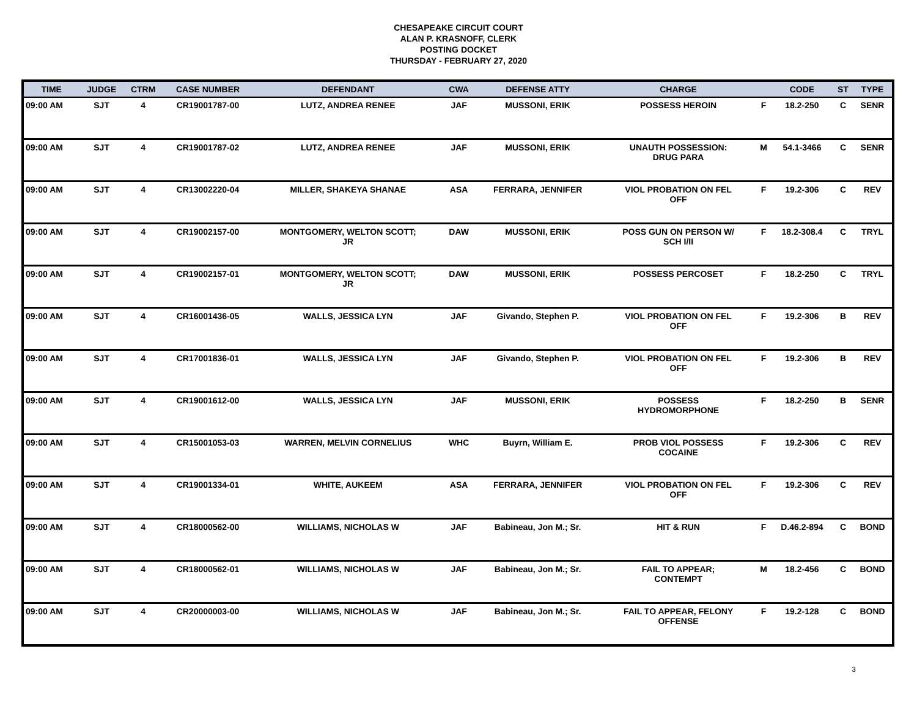CHESAPEAKE CIRCUIT COURT
ALAN P. KRASNOFF, CLERK
POSTING DOCKET
THURSDAY - FEBRUARY 27, 2020
| TIME | JUDGE | CTRM | CASE NUMBER | DEFENDANT | CWA | DEFENSE ATTY | CHARGE | | CODE | ST | TYPE |
| --- | --- | --- | --- | --- | --- | --- | --- | --- | --- | --- | --- |
| 09:00 AM | SJT | 4 | CR19001787-00 | LUTZ, ANDREA RENEE | JAF | MUSSONI, ERIK | POSSESS HEROIN | F | 18.2-250 | C | SENR |
| 09:00 AM | SJT | 4 | CR19001787-02 | LUTZ, ANDREA RENEE | JAF | MUSSONI, ERIK | UNAUTH POSSESSION: DRUG PARA | M | 54.1-3466 | C | SENR |
| 09:00 AM | SJT | 4 | CR13002220-04 | MILLER, SHAKEYA SHANAE | ASA | FERRARA, JENNIFER | VIOL PROBATION ON FEL OFF | F | 19.2-306 | C | REV |
| 09:00 AM | SJT | 4 | CR19002157-00 | MONTGOMERY, WELTON SCOTT; JR | DAW | MUSSONI, ERIK | POSS GUN ON PERSON W/ SCH I/II | F | 18.2-308.4 | C | TRYL |
| 09:00 AM | SJT | 4 | CR19002157-01 | MONTGOMERY, WELTON SCOTT; JR | DAW | MUSSONI, ERIK | POSSESS PERCOSET | F | 18.2-250 | C | TRYL |
| 09:00 AM | SJT | 4 | CR16001436-05 | WALLS, JESSICA LYN | JAF | Givando, Stephen P. | VIOL PROBATION ON FEL OFF | F | 19.2-306 | B | REV |
| 09:00 AM | SJT | 4 | CR17001836-01 | WALLS, JESSICA LYN | JAF | Givando, Stephen P. | VIOL PROBATION ON FEL OFF | F | 19.2-306 | B | REV |
| 09:00 AM | SJT | 4 | CR19001612-00 | WALLS, JESSICA LYN | JAF | MUSSONI, ERIK | POSSESS HYDROMORPHONE | F | 18.2-250 | B | SENR |
| 09:00 AM | SJT | 4 | CR15001053-03 | WARREN, MELVIN CORNELIUS | WHC | Buyrn, William E. | PROB VIOL POSSESS COCAINE | F | 19.2-306 | C | REV |
| 09:00 AM | SJT | 4 | CR19001334-01 | WHITE, AUKEEM | ASA | FERRARA, JENNIFER | VIOL PROBATION ON FEL OFF | F | 19.2-306 | C | REV |
| 09:00 AM | SJT | 4 | CR18000562-00 | WILLIAMS, NICHOLAS W | JAF | Babineau, Jon M.; Sr. | HIT & RUN | F | D.46.2-894 | C | BOND |
| 09:00 AM | SJT | 4 | CR18000562-01 | WILLIAMS, NICHOLAS W | JAF | Babineau, Jon M.; Sr. | FAIL TO APPEAR; CONTEMPT | M | 18.2-456 | C | BOND |
| 09:00 AM | SJT | 4 | CR20000003-00 | WILLIAMS, NICHOLAS W | JAF | Babineau, Jon M.; Sr. | FAIL TO APPEAR, FELONY OFFENSE | F | 19.2-128 | C | BOND |
3